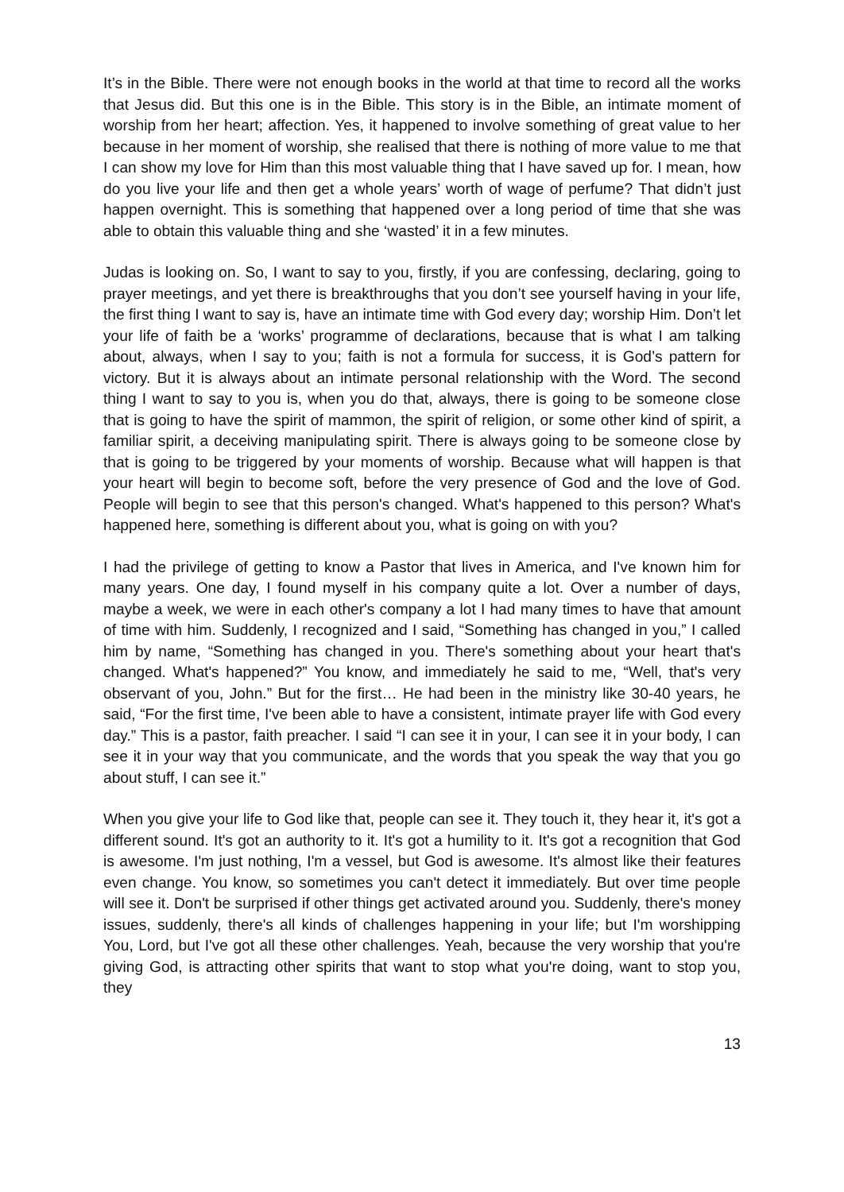It’s in the Bible. There were not enough books in the world at that time to record all the works that Jesus did. But this one is in the Bible. This story is in the Bible, an intimate moment of worship from her heart; affection. Yes, it happened to involve something of great value to her because in her moment of worship, she realised that there is nothing of more value to me that I can show my love for Him than this most valuable thing that I have saved up for. I mean, how do you live your life and then get a whole years’ worth of wage of perfume? That didn’t just happen overnight. This is something that happened over a long period of time that she was able to obtain this valuable thing and she ‘wasted’ it in a few minutes.
Judas is looking on. So, I want to say to you, firstly, if you are confessing, declaring, going to prayer meetings, and yet there is breakthroughs that you don’t see yourself having in your life, the first thing I want to say is, have an intimate time with God every day; worship Him. Don’t let your life of faith be a ‘works’ programme of declarations, because that is what I am talking about, always, when I say to you; faith is not a formula for success, it is God’s pattern for victory. But it is always about an intimate personal relationship with the Word. The second thing I want to say to you is, when you do that, always, there is going to be someone close that is going to have the spirit of mammon, the spirit of religion, or some other kind of spirit, a familiar spirit, a deceiving manipulating spirit. There is always going to be someone close by that is going to be triggered by your moments of worship. Because what will happen is that your heart will begin to become soft, before the very presence of God and the love of God. People will begin to see that this person's changed. What's happened to this person? What's happened here, something is different about you, what is going on with you?
I had the privilege of getting to know a Pastor that lives in America, and I've known him for many years. One day, I found myself in his company quite a lot. Over a number of days, maybe a week, we were in each other's company a lot I had many times to have that amount of time with him. Suddenly, I recognized and I said, “Something has changed in you,” I called him by name, “Something has changed in you. There's something about your heart that's changed. What's happened?” You know, and immediately he said to me, “Well, that's very observant of you, John.” But for the first… He had been in the ministry like 30-40 years, he said, “For the first time, I've been able to have a consistent, intimate prayer life with God every day.” This is a pastor, faith preacher. I said “I can see it in your, I can see it in your body, I can see it in your way that you communicate, and the words that you speak the way that you go about stuff, I can see it.”
When you give your life to God like that, people can see it. They touch it, they hear it, it's got a different sound. It's got an authority to it. It's got a humility to it. It's got a recognition that God is awesome. I'm just nothing, I'm a vessel, but God is awesome. It's almost like their features even change. You know, so sometimes you can't detect it immediately. But over time people will see it. Don't be surprised if other things get activated around you. Suddenly, there's money issues, suddenly, there's all kinds of challenges happening in your life; but I'm worshipping You, Lord, but I've got all these other challenges. Yeah, because the very worship that you're giving God, is attracting other spirits that want to stop what you're doing, want to stop you, they
13